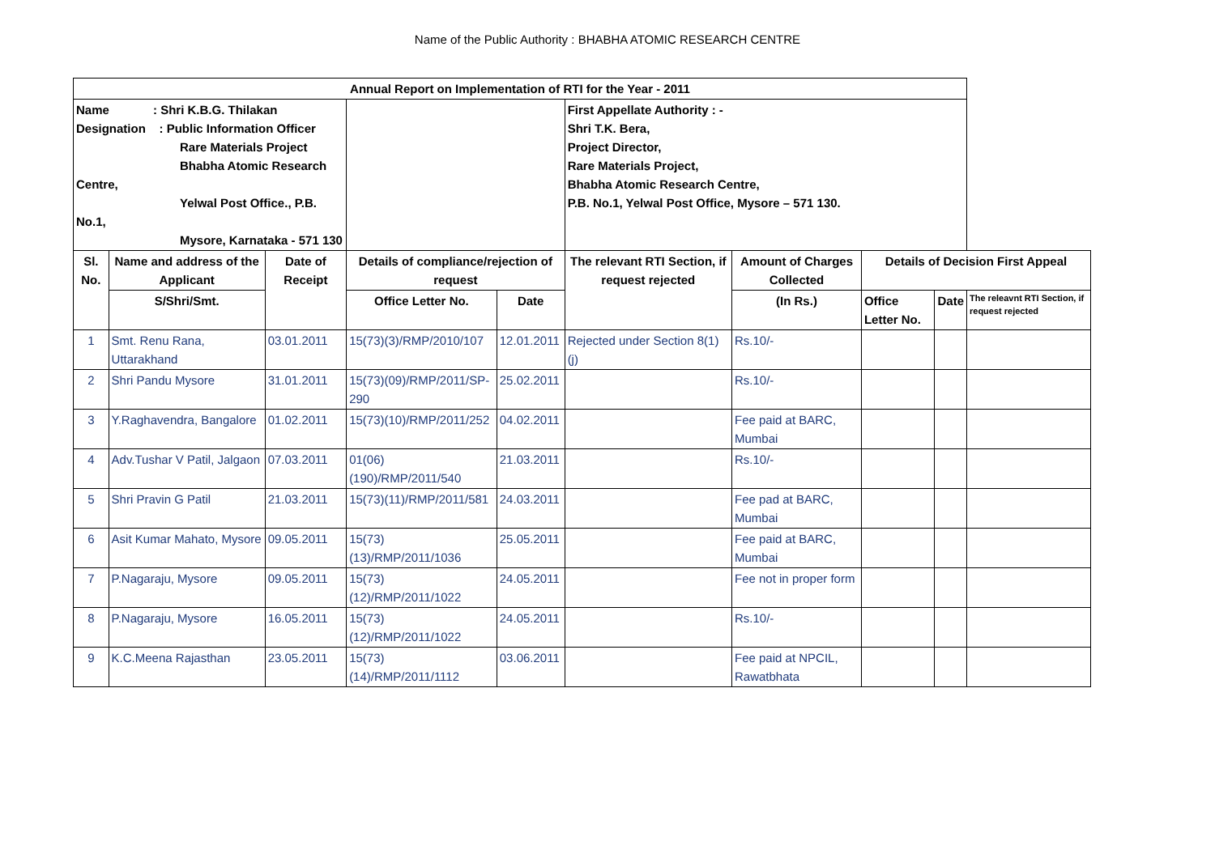Name of the Public Authority : BHABHA ATOMIC RESEARCH CENTRE
| Annual Report on Implementation of RTI for the Year - 2011 | | | | | | | | | |
| --- | --- | --- | --- | --- | --- | --- | --- | --- | --- |
| Name : Shri K.B.G. Thilakan Designation : Public Information Officer Rare Materials Project Bhabha Atomic Research Centre, Yelwal Post Office., P.B. No.1, Mysore, Karnataka - 571 130 | | | | | First Appellate Authority : - Shri T.K. Bera, Project Director, Rare Materials Project, Bhabha Atomic Research Centre, P.B. No.1, Yelwal Post Office, Mysore – 571 130. | | | | |
| Sl. No. | Name and address of the Applicant | Date of Receipt | Details of compliance/rejection of request | | The relevant RTI Section, if request rejected | Amount of Charges Collected | Details of Decision First Appeal | | |
| | S/Shri/Smt. | | Office Letter No. | Date | | (In Rs.) | Office Letter No. | Date | The releavnt RTI Section, if request rejected |
| 1 | Smt. Renu Rana, Uttarakhand | 03.01.2011 | 15(73)(3)/RMP/2010/107 | 12.01.2011 | Rejected under Section 8(1)(j) | Rs.10/- | | | |
| 2 | Shri Pandu Mysore | 31.01.2011 | 15(73)(09)/RMP/2011/SP-290 | 25.02.2011 | | Rs.10/- | | | |
| 3 | Y.Raghavendra, Bangalore | 01.02.2011 | 15(73)(10)/RMP/2011/252 | 04.02.2011 | | Fee paid at BARC, Mumbai | | | |
| 4 | Adv.Tushar V Patil, Jalgaon | 07.03.2011 | 01(06)(190)/RMP/2011/540 | 21.03.2011 | | Rs.10/- | | | |
| 5 | Shri Pravin G Patil | 21.03.2011 | 15(73)(11)/RMP/2011/581 | 24.03.2011 | | Fee pad at BARC, Mumbai | | | |
| 6 | Asit Kumar Mahato, Mysore | 09.05.2011 | 15(73)(13)/RMP/2011/1036 | 25.05.2011 | | Fee paid at BARC, Mumbai | | | |
| 7 | P.Nagaraju, Mysore | 09.05.2011 | 15(73)(12)/RMP/2011/1022 | 24.05.2011 | | Fee not in proper form | | | |
| 8 | P.Nagaraju, Mysore | 16.05.2011 | 15(73)(12)/RMP/2011/1022 | 24.05.2011 | | Rs.10/- | | | |
| 9 | K.C.Meena Rajasthan | 23.05.2011 | 15(73)(14)/RMP/2011/1112 | 03.06.2011 | | Fee paid at NPCIL, Rawatbhata | | | |